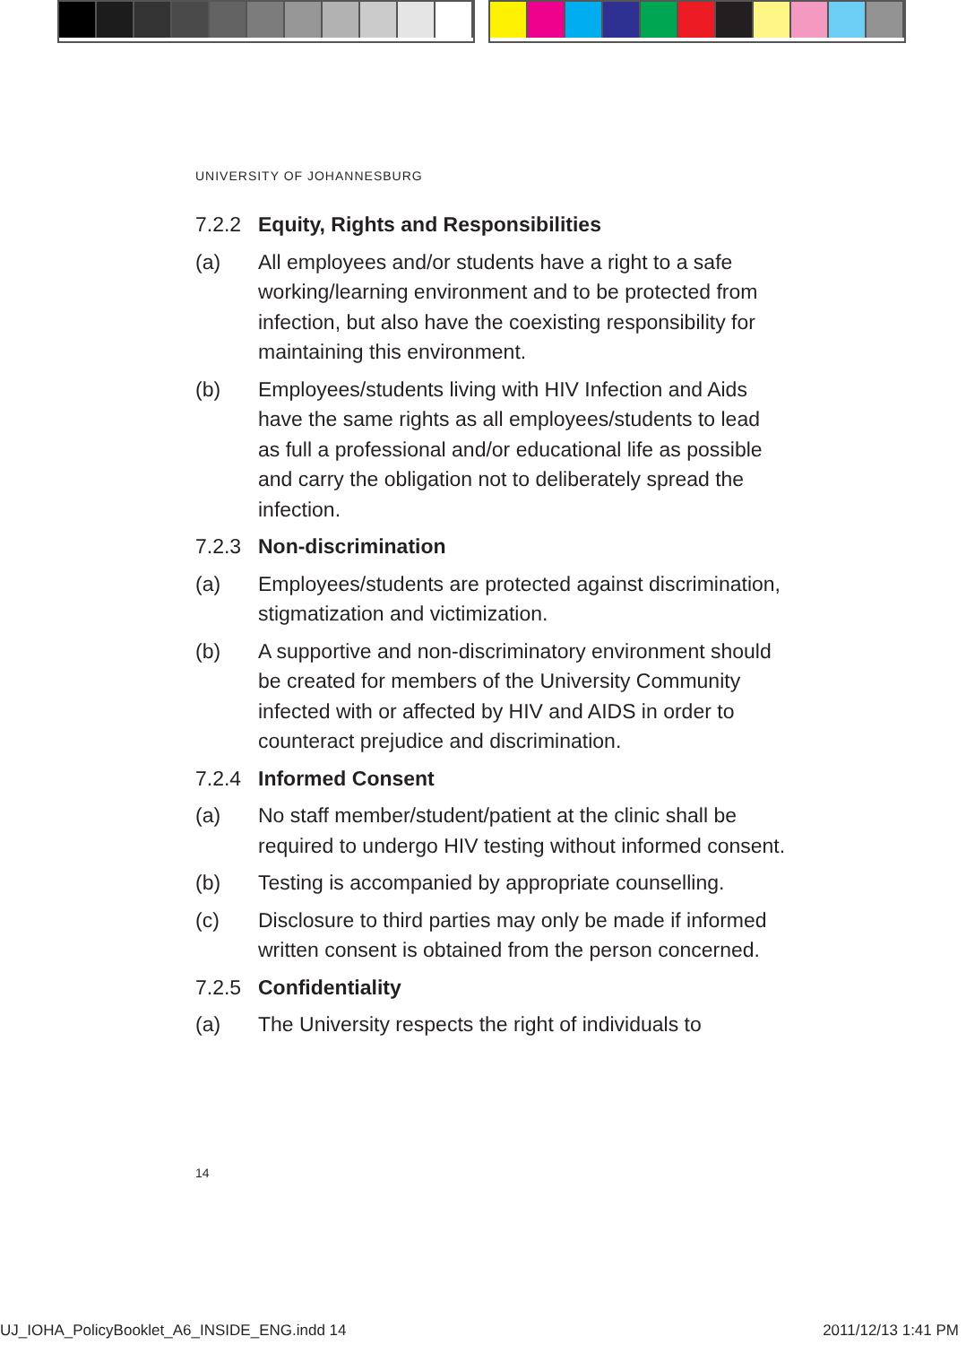UNIVERSITY OF JOHANNESBURG
7.2.2 Equity, Rights and Responsibilities
(a) All employees and/or students have a right to a safe working/learning environment and to be protected from infection, but also have the coexisting responsibility for maintaining this environment.
(b) Employees/students living with HIV Infection and Aids have the same rights as all employees/students to lead as full a professional and/or educational life as possible and carry the obligation not to deliberately spread the infection.
7.2.3 Non-discrimination
(a) Employees/students are protected against discrimination, stigmatization and victimization.
(b) A supportive and non-discriminatory environment should be created for members of the University Community infected with or affected by HIV and AIDS in order to counteract prejudice and discrimination.
7.2.4 Informed Consent
(a) No staff member/student/patient at the clinic shall be required to undergo HIV testing without informed consent.
(b) Testing is accompanied by appropriate counselling.
(c) Disclosure to third parties may only be made if informed written consent is obtained from the person concerned.
7.2.5 Confidentiality
(a) The University respects the right of individuals to
14
UJ_IOHA_PolicyBooklet_A6_INSIDE_ENG.indd 14
2011/12/13 1:41 PM